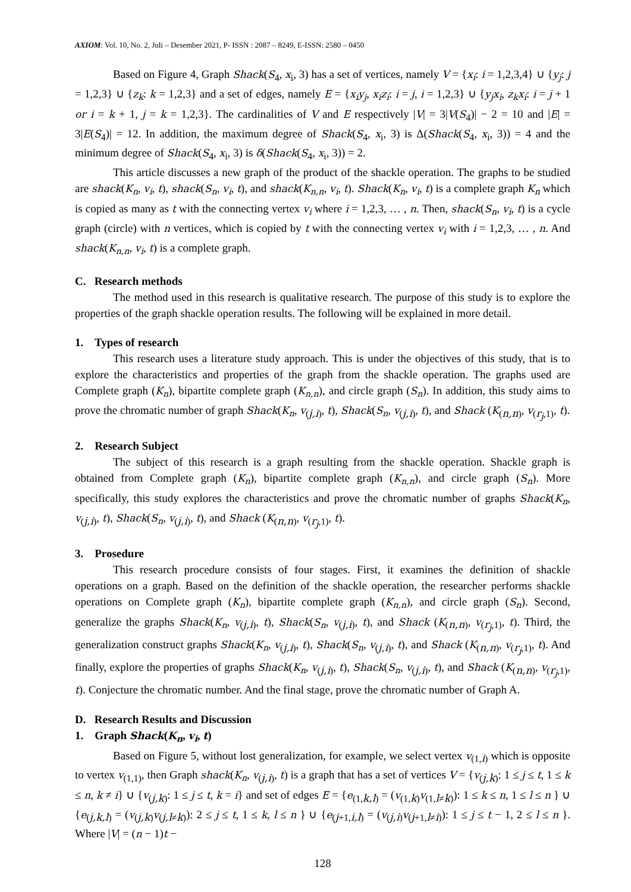AXIOM: Vol. 10, No. 2, Juli – Desember 2021, P- ISSN : 2087 – 8249, E-ISSN: 2580 – 0450
Based on Figure 4, Graph Shack(S<sub>4</sub>, x<sub>i</sub>, 3) has a set of vertices, namely V = {x<sub>i</sub>: i = 1,2,3,4} ∪ {y<sub>j</sub>: j = 1,2,3} ∪ {z<sub>k</sub>: k = 1,2,3} and a set of edges, namely E = {x<sub>i</sub>y<sub>j</sub>, x<sub>i</sub>z<sub>i</sub>: i = j, i = 1,2,3} ∪ {y<sub>j</sub>x<sub>i</sub>, z<sub>k</sub>x<sub>i</sub>: i = j + 1 or i = k + 1, j = k = 1,2,3}. The cardinalities of V and E respectively |V| = 3|V(S<sub>4</sub>)| − 2 = 10 and |E| = 3|E(S<sub>4</sub>)| = 12. In addition, the maximum degree of Shack(S<sub>4</sub>, x<sub>i</sub>, 3) is Δ(Shack(S<sub>4</sub>, x<sub>i</sub>, 3)) = 4 and the minimum degree of Shack(S<sub>4</sub>, x<sub>i</sub>, 3) is δ(Shack(S<sub>4</sub>, x<sub>i</sub>, 3)) = 2.
This article discusses a new graph of the product of the shackle operation. The graphs to be studied are shack(K<sub>n</sub>, v<sub>i</sub>, t), shack(S<sub>n</sub>, v<sub>i</sub>, t), and shack(K<sub>n,n</sub>, v<sub>i</sub>, t). Shack(K<sub>n</sub>, v<sub>i</sub>, t) is a complete graph K<sub>n</sub> which is copied as many as t with the connecting vertex v<sub>i</sub> where i = 1,2,3, … , n. Then, shack(S<sub>n</sub>, v<sub>i</sub>, t) is a cycle graph (circle) with n vertices, which is copied by t with the connecting vertex v<sub>i</sub> with i = 1,2,3, … , n. And shack(K<sub>n,n</sub>, v<sub>i</sub>, t) is a complete graph.
C. Research methods
The method used in this research is qualitative research. The purpose of this study is to explore the properties of the graph shackle operation results. The following will be explained in more detail.
1. Types of research
This research uses a literature study approach. This is under the objectives of this study, that is to explore the characteristics and properties of the graph from the shackle operation. The graphs used are Complete graph (K<sub>n</sub>), bipartite complete graph (K<sub>n,n</sub>), and circle graph (S<sub>n</sub>). In addition, this study aims to prove the chromatic number of graph Shack(K<sub>n</sub>, v<sub>(j,i)</sub>, t), Shack(S<sub>n</sub>, v<sub>(j,i)</sub>, t), and Shack (K<sub>(n,n)</sub>, v<sub>(r<sub>j</sub>,1)</sub>, t).
2. Research Subject
The subject of this research is a graph resulting from the shackle operation. Shackle graph is obtained from Complete graph (K<sub>n</sub>), bipartite complete graph (K<sub>n,n</sub>), and circle graph (S<sub>n</sub>). More specifically, this study explores the characteristics and prove the chromatic number of graphs Shack(K<sub>n</sub>, v<sub>(j,i)</sub>, t), Shack(S<sub>n</sub>, v<sub>(j,i)</sub>, t), and Shack (K<sub>(n,n)</sub>, v<sub>(r<sub>j</sub>,1)</sub>, t).
3. Prosedure
This research procedure consists of four stages. First, it examines the definition of shackle operations on a graph. Based on the definition of the shackle operation, the researcher performs shackle operations on Complete graph (K<sub>n</sub>), bipartite complete graph (K<sub>n,n</sub>), and circle graph (S<sub>n</sub>). Second, generalize the graphs Shack(K<sub>n</sub>, v<sub>(j,i)</sub>, t), Shack(S<sub>n</sub>, v<sub>(j,i)</sub>, t), and Shack (K<sub>(n,n)</sub>, v<sub>(r<sub>j</sub>,1)</sub>, t). Third, the generalization construct graphs Shack(K<sub>n</sub>, v<sub>(j,i)</sub>, t), Shack(S<sub>n</sub>, v<sub>(j,i)</sub>, t), and Shack (K<sub>(n,n)</sub>, v<sub>(r<sub>j</sub>,1)</sub>, t). And finally, explore the properties of graphs Shack(K<sub>n</sub>, v<sub>(j,i)</sub>, t), Shack(S<sub>n</sub>, v<sub>(j,i)</sub>, t), and Shack (K<sub>(n,n)</sub>, v<sub>(r<sub>j</sub>,1)</sub>, t). Conjecture the chromatic number. And the final stage, prove the chromatic number of Graph A.
D. Research Results and Discussion
1. Graph Shack(K<sub>n</sub>, v<sub>i</sub>, t)
Based on Figure 5, without lost generalization, for example, we select vertex v<sub>(1,i)</sub> which is opposite to vertex v<sub>(1,1)</sub>, then Graph shack(K<sub>n</sub>, v<sub>(j,i)</sub>, t) is a graph that has a set of vertices V = {v<sub>(j,k)</sub>: 1 ≤ j ≤ t, 1 ≤ k ≤ n, k ≠ i} ∪ {v<sub>(j,k)</sub>: 1 ≤ j ≤ t, k = i} and set of edges E = {e<sub>(1,k,l)</sub> = (v<sub>(1,k)</sub>v<sub>(1,l≠k)</sub>): 1 ≤ k ≤ n, 1 ≤ l ≤ n } ∪ {e<sub>(j,k,l)</sub> = (v<sub>(j,k)</sub>v<sub>(j,l≠k)</sub>): 2 ≤ j ≤ t, 1 ≤ k, l ≤ n } ∪ {e<sub>(j+1,i,l)</sub> = (v<sub>(j,i)</sub>v<sub>(j+1,l≠i)</sub>): 1 ≤ j ≤ t − 1, 2 ≤ l ≤ n }. Where |V| = (n − 1)t −
128